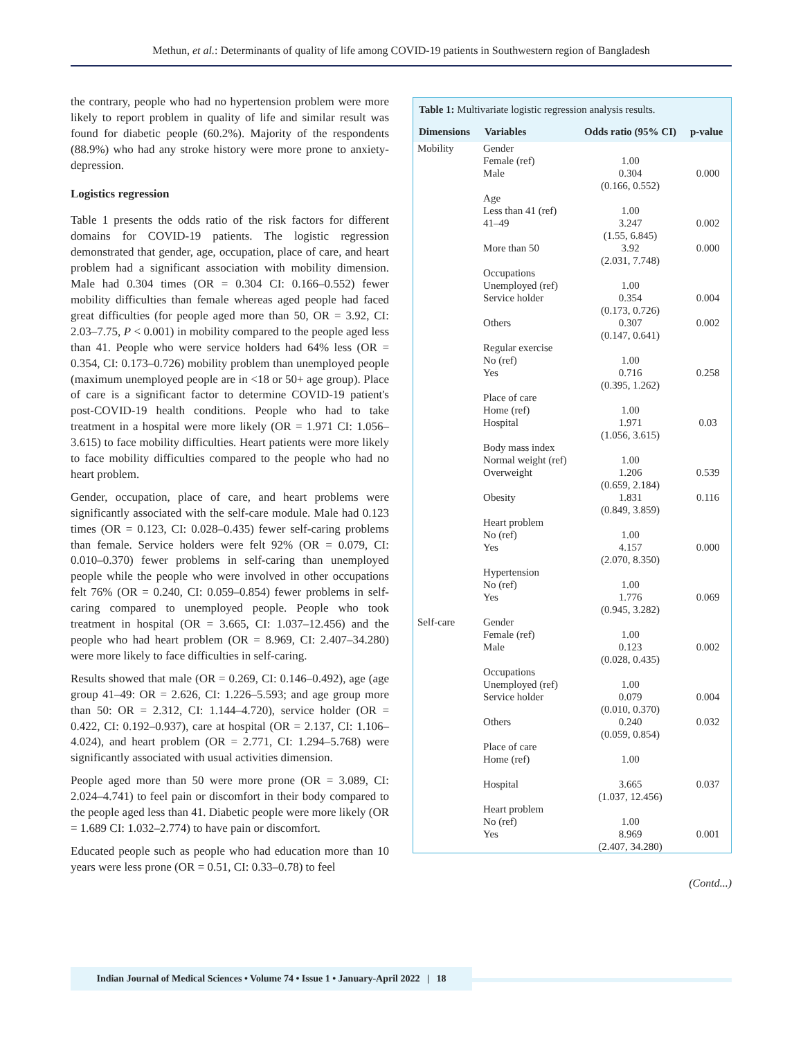Methun, et al.: Determinants of quality of life among COVID-19 patients in Southwestern region of Bangladesh
the contrary, people who had no hypertension problem were more likely to report problem in quality of life and similar result was found for diabetic people (60.2%). Majority of the respondents (88.9%) who had any stroke history were more prone to anxiety-depression.
Logistics regression
Table 1 presents the odds ratio of the risk factors for different domains for COVID-19 patients. The logistic regression demonstrated that gender, age, occupation, place of care, and heart problem had a significant association with mobility dimension. Male had 0.304 times (OR = 0.304 CI: 0.166–0.552) fewer mobility difficulties than female whereas aged people had faced great difficulties (for people aged more than 50, OR = 3.92, CI: 2.03–7.75, P < 0.001) in mobility compared to the people aged less than 41. People who were service holders had 64% less (OR = 0.354, CI: 0.173–0.726) mobility problem than unemployed people (maximum unemployed people are in <18 or 50+ age group). Place of care is a significant factor to determine COVID-19 patient's post-COVID-19 health conditions. People who had to take treatment in a hospital were more likely (OR = 1.971 CI: 1.056–3.615) to face mobility difficulties. Heart patients were more likely to face mobility difficulties compared to the people who had no heart problem.
Gender, occupation, place of care, and heart problems were significantly associated with the self-care module. Male had 0.123 times (OR = 0.123, CI: 0.028–0.435) fewer self-caring problems than female. Service holders were felt 92% (OR = 0.079, CI: 0.010–0.370) fewer problems in self-caring than unemployed people while the people who were involved in other occupations felt 76% (OR = 0.240, CI: 0.059–0.854) fewer problems in self-caring compared to unemployed people. People who took treatment in hospital (OR = 3.665, CI: 1.037–12.456) and the people who had heart problem (OR = 8.969, CI: 2.407–34.280) were more likely to face difficulties in self-caring.
Results showed that male (OR = 0.269, CI: 0.146–0.492), age (age group 41–49: OR = 2.626, CI: 1.226–5.593; and age group more than 50: OR = 2.312, CI: 1.144–4.720), service holder (OR = 0.422, CI: 0.192–0.937), care at hospital (OR = 2.137, CI: 1.106–4.024), and heart problem (OR = 2.771, CI: 1.294–5.768) were significantly associated with usual activities dimension.
People aged more than 50 were more prone (OR = 3.089, CI: 2.024–4.741) to feel pain or discomfort in their body compared to the people aged less than 41. Diabetic people were more likely (OR = 1.689 CI: 1.032–2.774) to have pain or discomfort.
Educated people such as people who had education more than 10 years were less prone (OR = 0.51, CI: 0.33–0.78) to feel
| Table 1: Multivariate logistic regression analysis results. | | | |
| Dimensions | Variables | Odds ratio (95% CI) | p-value |
| Mobility | Gender Female (ref) Male | 1.00 0.304 (0.166, 0.552) | 0.000 |
| | Age Less than 41 (ref) 41–49 | 1.00 3.247 (1.55, 6.845) | 0.002 |
| | More than 50 | 3.92 (2.031, 7.748) | 0.000 |
| | Occupations Unemployed (ref) Service holder | 1.00 0.354 (0.173, 0.726) | 0.004 |
| | Others | 0.307 (0.147, 0.641) | 0.002 |
| | Regular exercise No (ref) Yes | 1.00 0.716 (0.395, 1.262) | 0.258 |
| | Place of care Home (ref) Hospital | 1.00 1.971 (1.056, 3.615) | 0.03 |
| | Body mass index Normal weight (ref) Overweight | 1.00 1.206 (0.659, 2.184) | 0.539 |
| | Obesity | 1.831 (0.849, 3.859) | 0.116 |
| | Heart problem No (ref) Yes | 1.00 4.157 (2.070, 8.350) | 0.000 |
| | Hypertension No (ref) Yes | 1.00 1.776 (0.945, 3.282) | 0.069 |
| Self-care | Gender Female (ref) Male | 1.00 0.123 (0.028, 0.435) | 0.002 |
| | Occupations Unemployed (ref) Service holder | 1.00 0.079 (0.010, 0.370) | 0.004 |
| | Others | 0.240 (0.059, 0.854) | 0.032 |
| | Place of care Home (ref) Hospital | 1.00 3.665 (1.037, 12.456) | 0.037 |
| | Heart problem No (ref) Yes | 1.00 8.969 (2.407, 34.280) | 0.001 |
(Contd...)
Indian Journal of Medical Sciences • Volume 74 • Issue 1 • January-April 2022 | 18